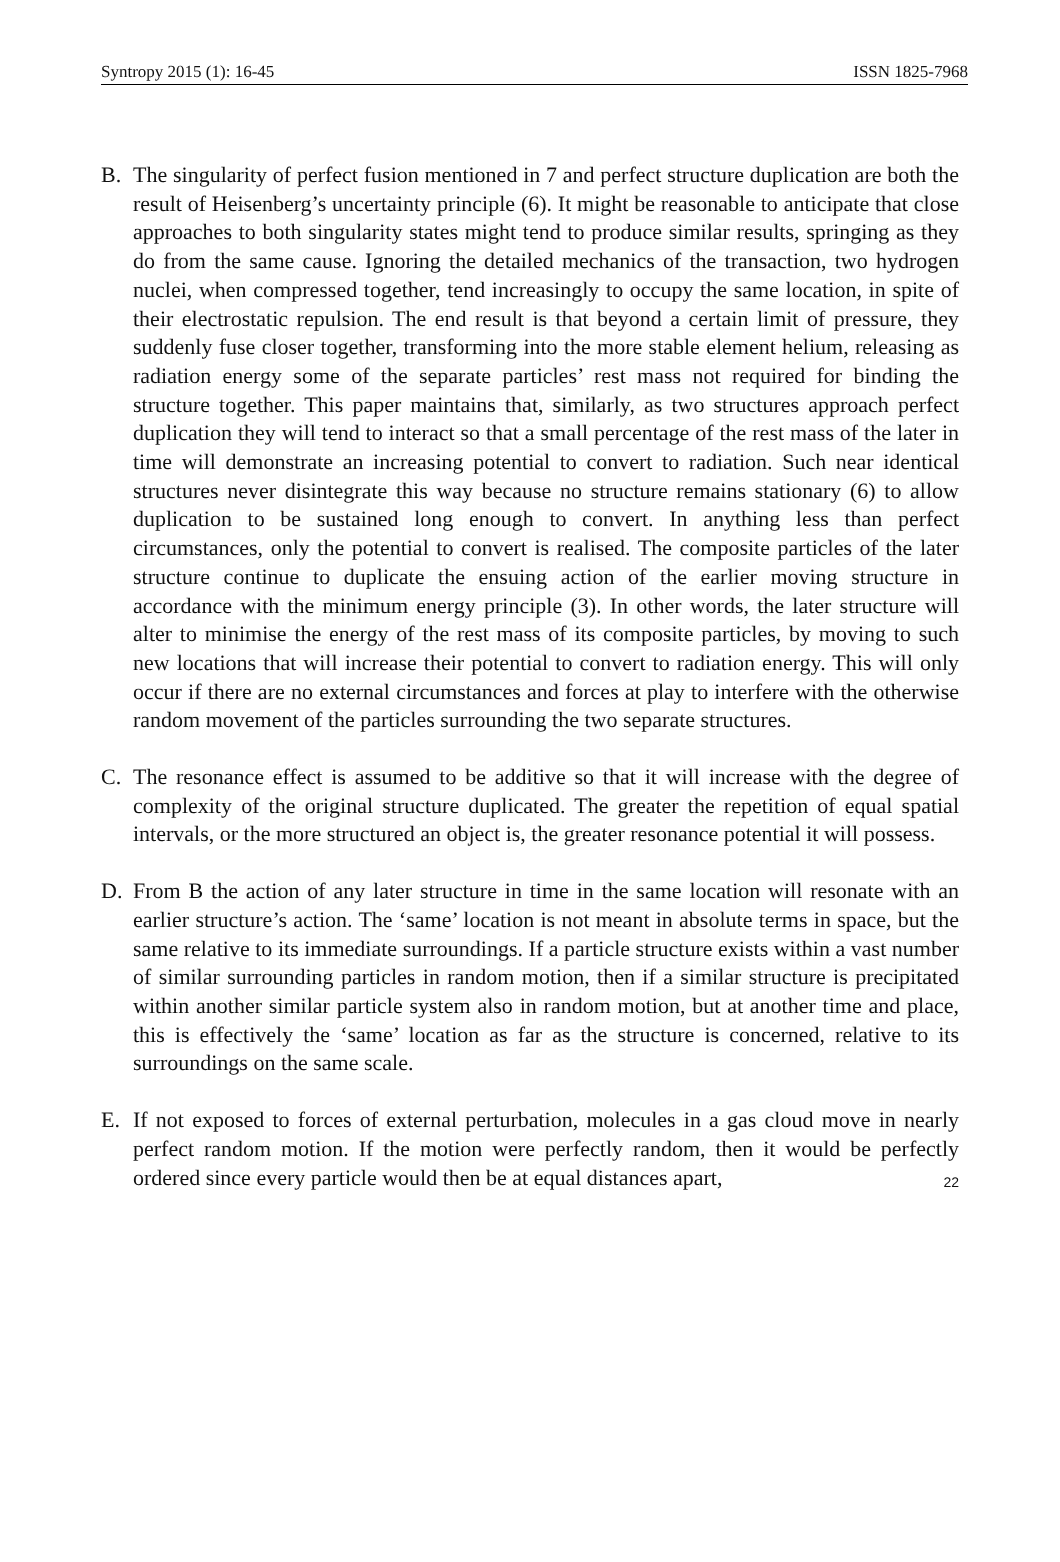Syntropy 2015 (1): 16-45 ISSN 1825-7968
B. The singularity of perfect fusion mentioned in 7 and perfect structure duplication are both the result of Heisenberg’s uncertainty principle (6). It might be reasonable to anticipate that close approaches to both singularity states might tend to produce similar results, springing as they do from the same cause. Ignoring the detailed mechanics of the transaction, two hydrogen nuclei, when compressed together, tend increasingly to occupy the same location, in spite of their electrostatic repulsion. The end result is that beyond a certain limit of pressure, they suddenly fuse closer together, transforming into the more stable element helium, releasing as radiation energy some of the separate particles’ rest mass not required for binding the structure together. This paper maintains that, similarly, as two structures approach perfect duplication they will tend to interact so that a small percentage of the rest mass of the later in time will demonstrate an increasing potential to convert to radiation. Such near identical structures never disintegrate this way because no structure remains stationary (6) to allow duplication to be sustained long enough to convert. In anything less than perfect circumstances, only the potential to convert is realised. The composite particles of the later structure continue to duplicate the ensuing action of the earlier moving structure in accordance with the minimum energy principle (3). In other words, the later structure will alter to minimise the energy of the rest mass of its composite particles, by moving to such new locations that will increase their potential to convert to radiation energy. This will only occur if there are no external circumstances and forces at play to interfere with the otherwise random movement of the particles surrounding the two separate structures.
C. The resonance effect is assumed to be additive so that it will increase with the degree of complexity of the original structure duplicated. The greater the repetition of equal spatial intervals, or the more structured an object is, the greater resonance potential it will possess.
D. From B the action of any later structure in time in the same location will resonate with an earlier structure’s action. The ‘same’ location is not meant in absolute terms in space, but the same relative to its immediate surroundings. If a particle structure exists within a vast number of similar surrounding particles in random motion, then if a similar structure is precipitated within another similar particle system also in random motion, but at another time and place, this is effectively the ‘same’ location as far as the structure is concerned, relative to its surroundings on the same scale.
E. If not exposed to forces of external perturbation, molecules in a gas cloud move in nearly perfect random motion. If the motion were perfectly random, then it would be perfectly ordered since every particle would then be at equal distances apart,
22